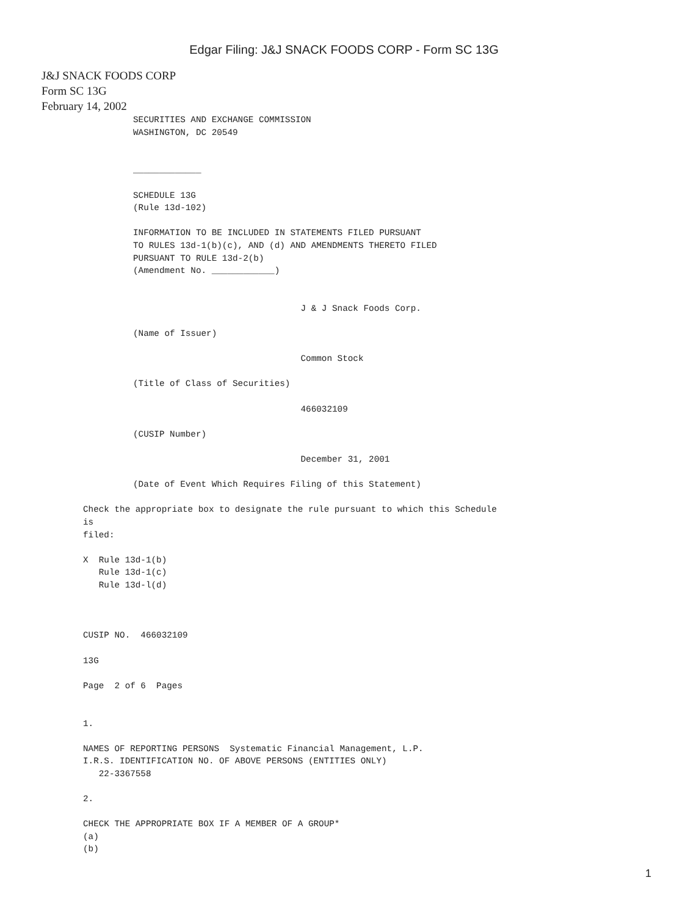Edgar Filing: J&J SNACK FOODS CORP - Form SC 13G
J&J SNACK FOODS CORP
Form SC 13G
February 14, 2002
SECURITIES AND EXCHANGE COMMISSION
WASHINGTON, DC 20549


_____________

SCHEDULE 13G
(Rule 13d-102)

INFORMATION TO BE INCLUDED IN STATEMENTS FILED PURSUANT
TO RULES 13d-1(b)(c), AND (d) AND AMENDMENTS THERETO FILED
PURSUANT TO RULE 13d-2(b)
(Amendment No. ____________)


                                J & J Snack Foods Corp.

(Name of Issuer)

                                Common Stock

(Title of Class of Securities)

                                466032109

(CUSIP Number)

                                December 31, 2001

(Date of Event Which Requires Filing of this Statement)
Check the appropriate box to designate the rule pursuant to which this Schedule
is
filed:

X  Rule 13d-1(b)
   Rule 13d-1(c)
   Rule 13d-l(d)



CUSIP NO.  466032109

13G

Page  2 of 6  Pages


1.

NAMES OF REPORTING PERSONS  Systematic Financial Management, L.P.
I.R.S. IDENTIFICATION NO. OF ABOVE PERSONS (ENTITIES ONLY)
   22-3367558

2.

CHECK THE APPROPRIATE BOX IF A MEMBER OF A GROUP*
(a)
(b)
1